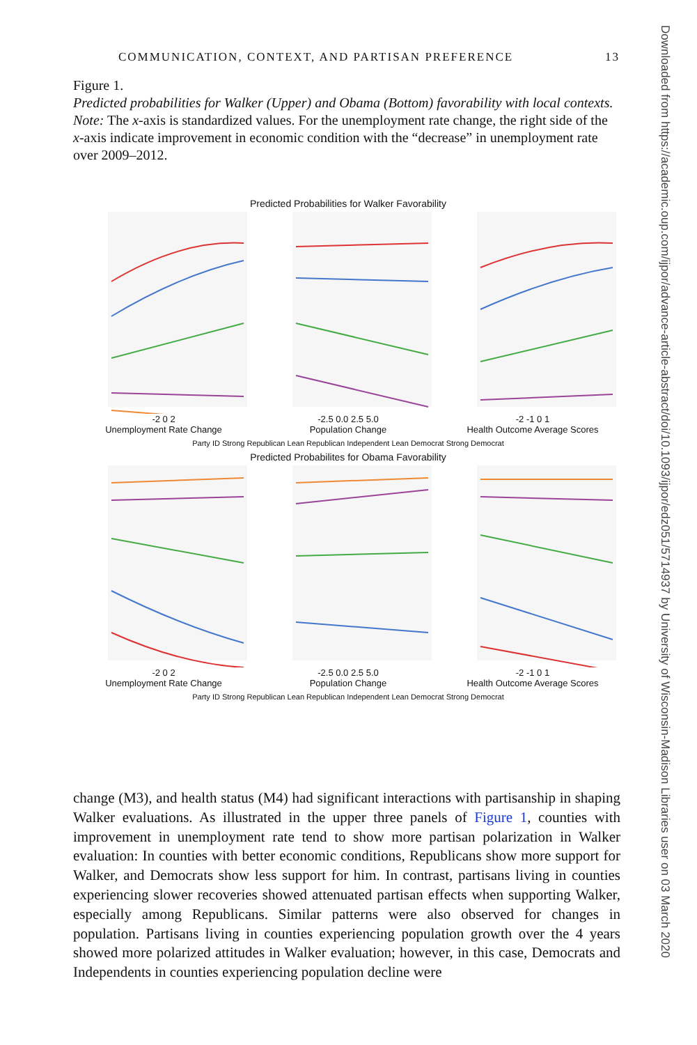COMMUNICATION, CONTEXT, AND PARTISAN PREFERENCE 13
Figure 1.
Predicted probabilities for Walker (Upper) and Obama (Bottom) favorability with local contexts.
Note: The x-axis is standardized values. For the unemployment rate change, the right side of the x-axis indicate improvement in economic condition with the “decrease” in unemployment rate over 2009–2012.
Predicted Probabilities for Walker Favorability
-2 0 2
Unemployment Rate Change
-2.5 0.0 2.5 5.0
Population Change
-2 -1 0 1
Health Outcome Average Scores
Party ID Strong Republican Lean Republican Independent Lean Democrat Strong Democrat
Predicted Probabilites for Obama Favorability
-2 0 2
Unemployment Rate Change
-2.5 0.0 2.5 5.0
Population Change
-2 -1 0 1
Health Outcome Average Scores
Party ID Strong Republican Lean Republican Independent Lean Democrat Strong Democrat
change (M3), and health status (M4) had significant interactions with partisanship in shaping Walker evaluations. As illustrated in the upper three panels of Figure 1, counties with improvement in unemployment rate tend to show more partisan polarization in Walker evaluation: In counties with better economic conditions, Republicans show more support for Walker, and Democrats show less support for him. In contrast, partisans living in counties experiencing slower recoveries showed attenuated partisan effects when supporting Walker, especially among Republicans. Similar patterns were also observed for changes in population. Partisans living in counties experiencing population growth over the 4 years showed more polarized attitudes in Walker evaluation; however, in this case, Democrats and Independents in counties experiencing population decline were
Downloaded from https://academic.oup.com/ijpor/advance-article-abstract/doi/10.1093/ijpor/edz051/5714937 by University of Wisconsin-Madison Libraries user on 03 March 2020